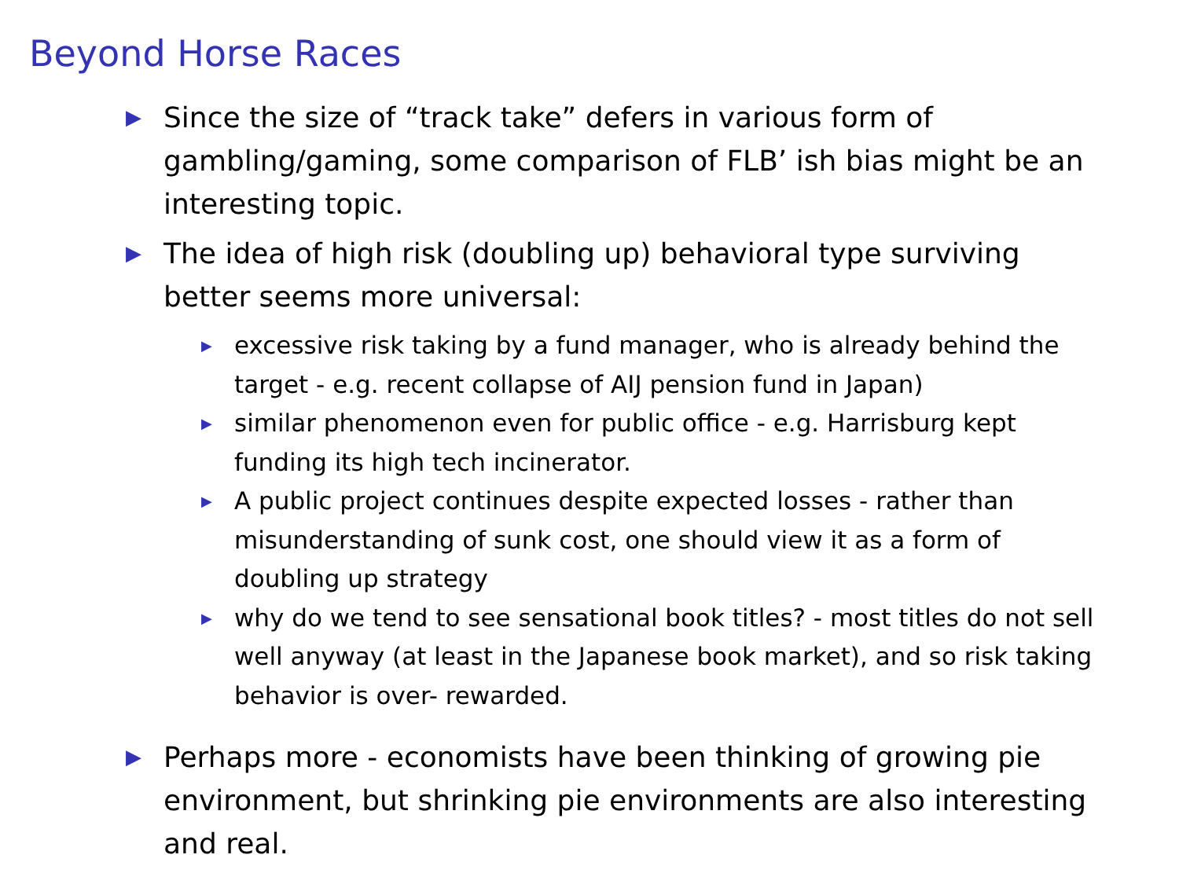Beyond Horse Races
▶ Since the size of “track take” defers in various form of gambling/gaming, some comparison of FLB’ ish bias might be an interesting topic.
▶ The idea of high risk (doubling up) behavioral type surviving better seems more universal:
▶ excessive risk taking by a fund manager, who is already behind the target - e.g. recent collapse of AIJ pension fund in Japan)
▶ similar phenomenon even for public office - e.g. Harrisburg kept funding its high tech incinerator.
▶ A public project continues despite expected losses - rather than misunderstanding of sunk cost, one should view it as a form of doubling up strategy
▶ why do we tend to see sensational book titles? - most titles do not sell well anyway (at least in the Japanese book market), and so risk taking behavior is over- rewarded.
▶ Perhaps more - economists have been thinking of growing pie environment, but shrinking pie environments are also interesting and real.